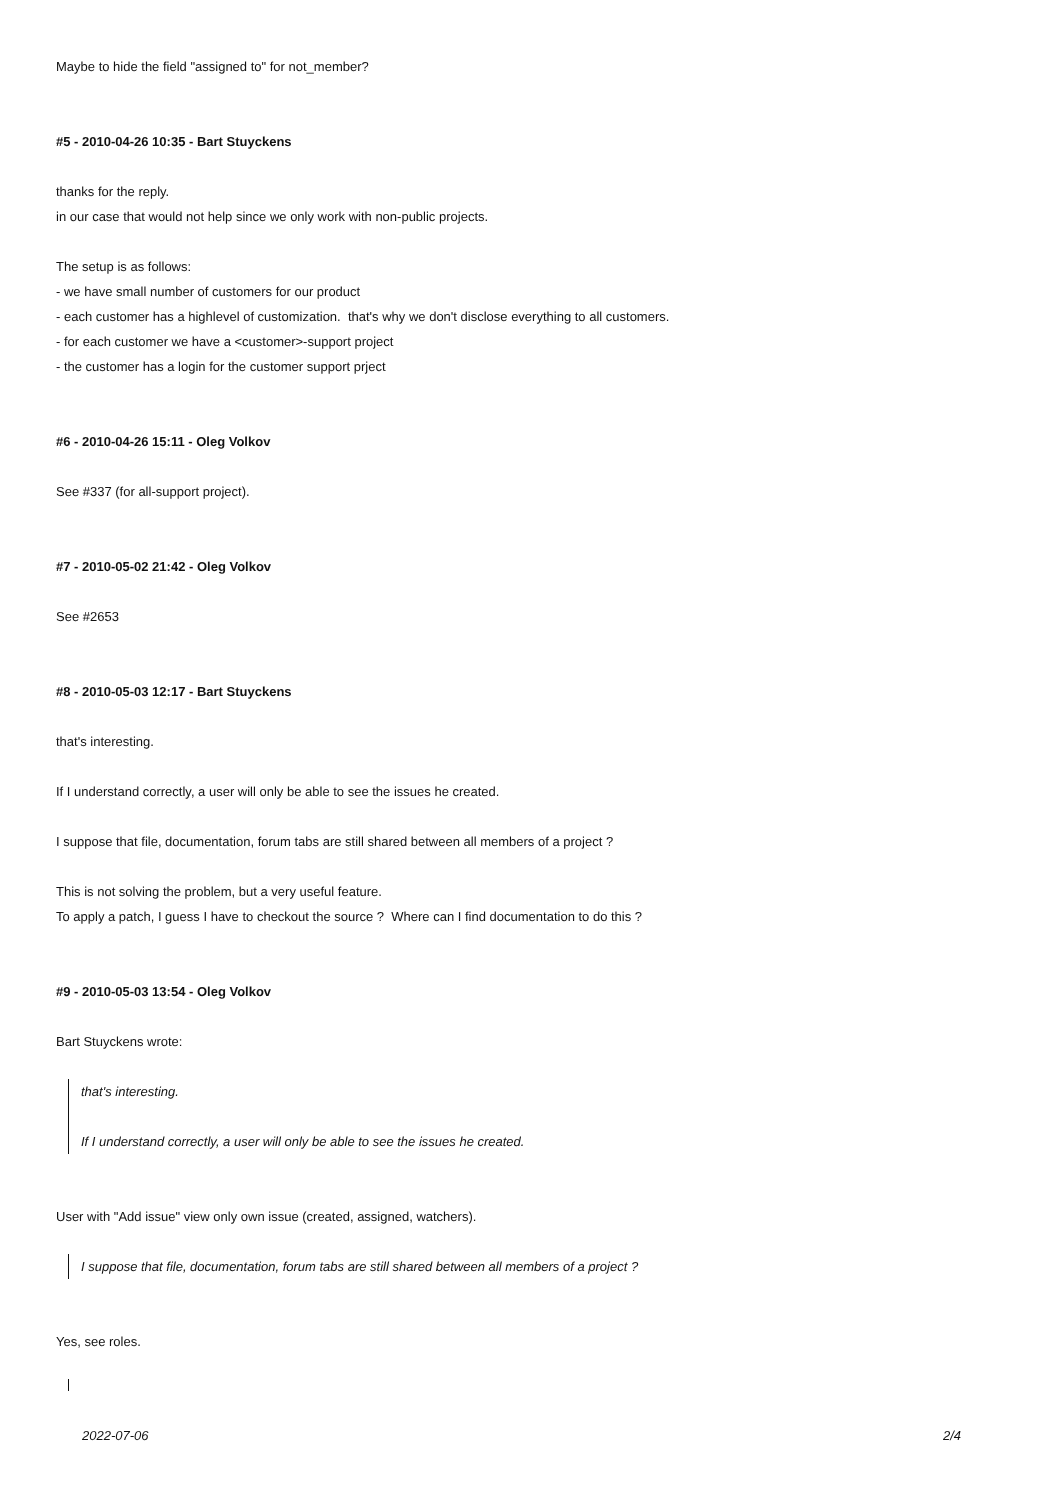Maybe to hide the field "assigned to" for not_member?
#5 - 2010-04-26 10:35 - Bart Stuyckens
thanks for the reply.
in our case that would not help since we only work with non-public projects.
The setup is as follows:
- we have small number of customers for our product
- each customer has a highlevel of customization. that's why we don't disclose everything to all customers.
- for each customer we have a <customer>-support project
- the customer has a login for the customer support prject
#6 - 2010-04-26 15:11 - Oleg Volkov
See #337 (for all-support project).
#7 - 2010-05-02 21:42 - Oleg Volkov
See #2653
#8 - 2010-05-03 12:17 - Bart Stuyckens
that's interesting.
If I understand correctly, a user will only be able to see the issues he created.
I suppose that file, documentation, forum tabs are still shared between all members of a project ?
This is not solving the problem, but a very useful feature.
To apply a patch, I guess I have to checkout the source ? Where can I find documentation to do this ?
#9 - 2010-05-03 13:54 - Oleg Volkov
Bart Stuyckens wrote:
that's interesting.
If I understand correctly, a user will only be able to see the issues he created.
User with "Add issue" view only own issue (created, assigned, watchers).
I suppose that file, documentation, forum tabs are still shared between all members of a project ?
Yes, see roles.
2022-07-06 2/4